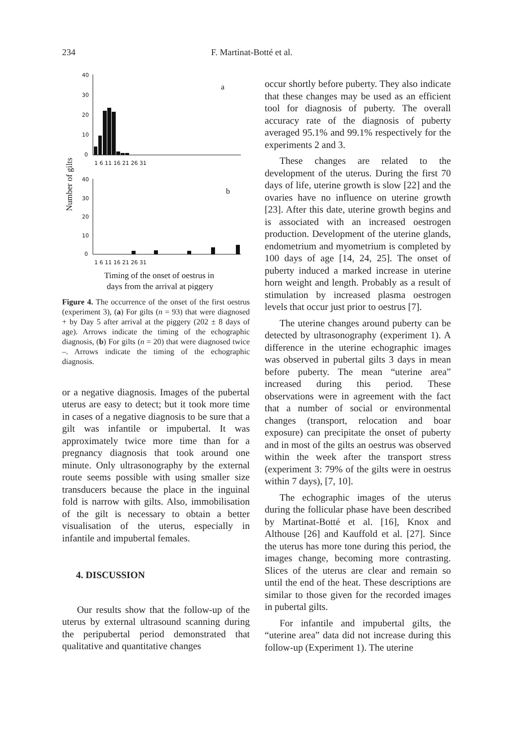234 F. Martinat-Botté et al.
40
30
20
10
0
a
1 6 11 16 21 26 31
40
30
20
10
0
b
1 6 11 16 21 26 31
Timing of the onset of oestrus in
days from the arrival at piggery
Number of gilts
Figure 4. The occurrence of the onset of the first oestrus (experiment 3), (a) For gilts (n = 93) that were diagnosed + by Day 5 after arrival at the piggery (202 ± 8 days of age). Arrows indicate the timing of the echographic diagnosis, (b) For gilts (n = 20) that were diagnosed twice –. Arrows indicate the timing of the echographic diagnosis.
or a negative diagnosis. Images of the pubertal uterus are easy to detect; but it took more time in cases of a negative diagnosis to be sure that a gilt was infantile or impubertal. It was approximately twice more time than for a pregnancy diagnosis that took around one minute. Only ultrasonography by the external route seems possible with using smaller size transducers because the place in the inguinal fold is narrow with gilts. Also, immobilisation of the gilt is necessary to obtain a better visualisation of the uterus, especially in infantile and impubertal females.
4. DISCUSSION
Our results show that the follow-up of the uterus by external ultrasound scanning during the peripubertal period demonstrated that qualitative and quantitative changes
occur shortly before puberty. They also indicate that these changes may be used as an efficient tool for diagnosis of puberty. The overall accuracy rate of the diagnosis of puberty averaged 95.1% and 99.1% respectively for the experiments 2 and 3.
These changes are related to the development of the uterus. During the first 70 days of life, uterine growth is slow [22] and the ovaries have no influence on uterine growth [23]. After this date, uterine growth begins and is associated with an increased oestrogen production. Development of the uterine glands, endometrium and myometrium is completed by 100 days of age [14, 24, 25]. The onset of puberty induced a marked increase in uterine horn weight and length. Probably as a result of stimulation by increased plasma oestrogen levels that occur just prior to oestrus [7].
The uterine changes around puberty can be detected by ultrasonography (experiment 1). A difference in the uterine echographic images was observed in pubertal gilts 3 days in mean before puberty. The mean “uterine area” increased during this period. These observations were in agreement with the fact that a number of social or environmental changes (transport, relocation and boar exposure) can precipitate the onset of puberty and in most of the gilts an oestrus was observed within the week after the transport stress (experiment 3: 79% of the gilts were in oestrus within 7 days), [7, 10].
The echographic images of the uterus during the follicular phase have been described by Martinat-Botté et al. [16], Knox and Althouse [26] and Kauffold et al. [27]. Since the uterus has more tone during this period, the images change, becoming more contrasting. Slices of the uterus are clear and remain so until the end of the heat. These descriptions are similar to those given for the recorded images in pubertal gilts.
For infantile and impubertal gilts, the “uterine area” data did not increase during this follow-up (Experiment 1). The uterine